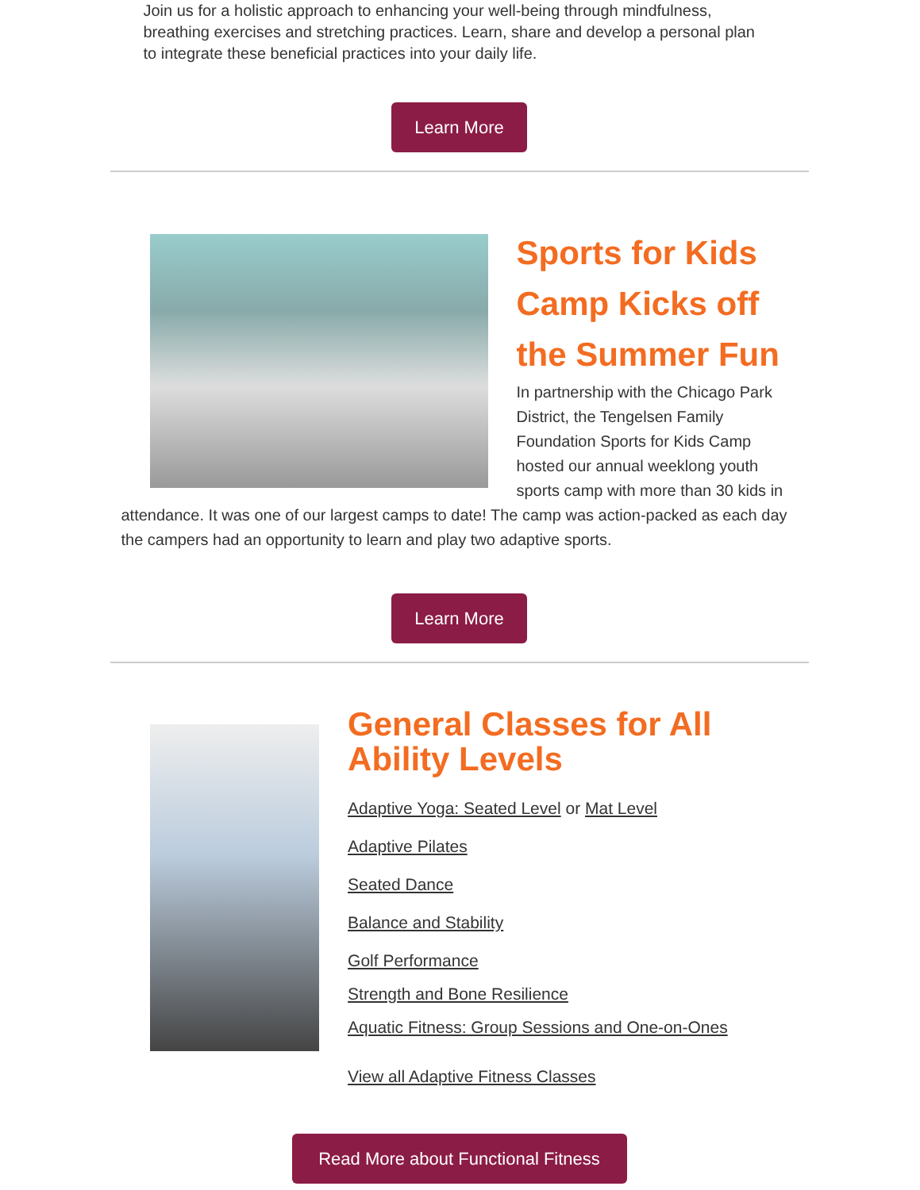Join us for a holistic approach to enhancing your well-being through mindfulness, breathing exercises and stretching practices. Learn, share and develop a personal plan to integrate these beneficial practices into your daily life.
Learn More
Sports for Kids Camp Kicks off the Summer Fun
In partnership with the Chicago Park District, the Tengelsen Family Foundation Sports for Kids Camp hosted our annual weeklong youth sports camp with more than 30 kids in attendance. It was one of our largest camps to date! The camp was action-packed as each day the campers had an opportunity to learn and play two adaptive sports.
Learn More
General Classes for All Ability Levels
Adaptive Yoga: Seated Level or Mat Level
Adaptive Pilates
Seated Dance
Balance and Stability
Golf Performance
Strength and Bone Resilience
Aquatic Fitness: Group Sessions and One-on-Ones
View all Adaptive Fitness Classes
Read More about Functional Fitness